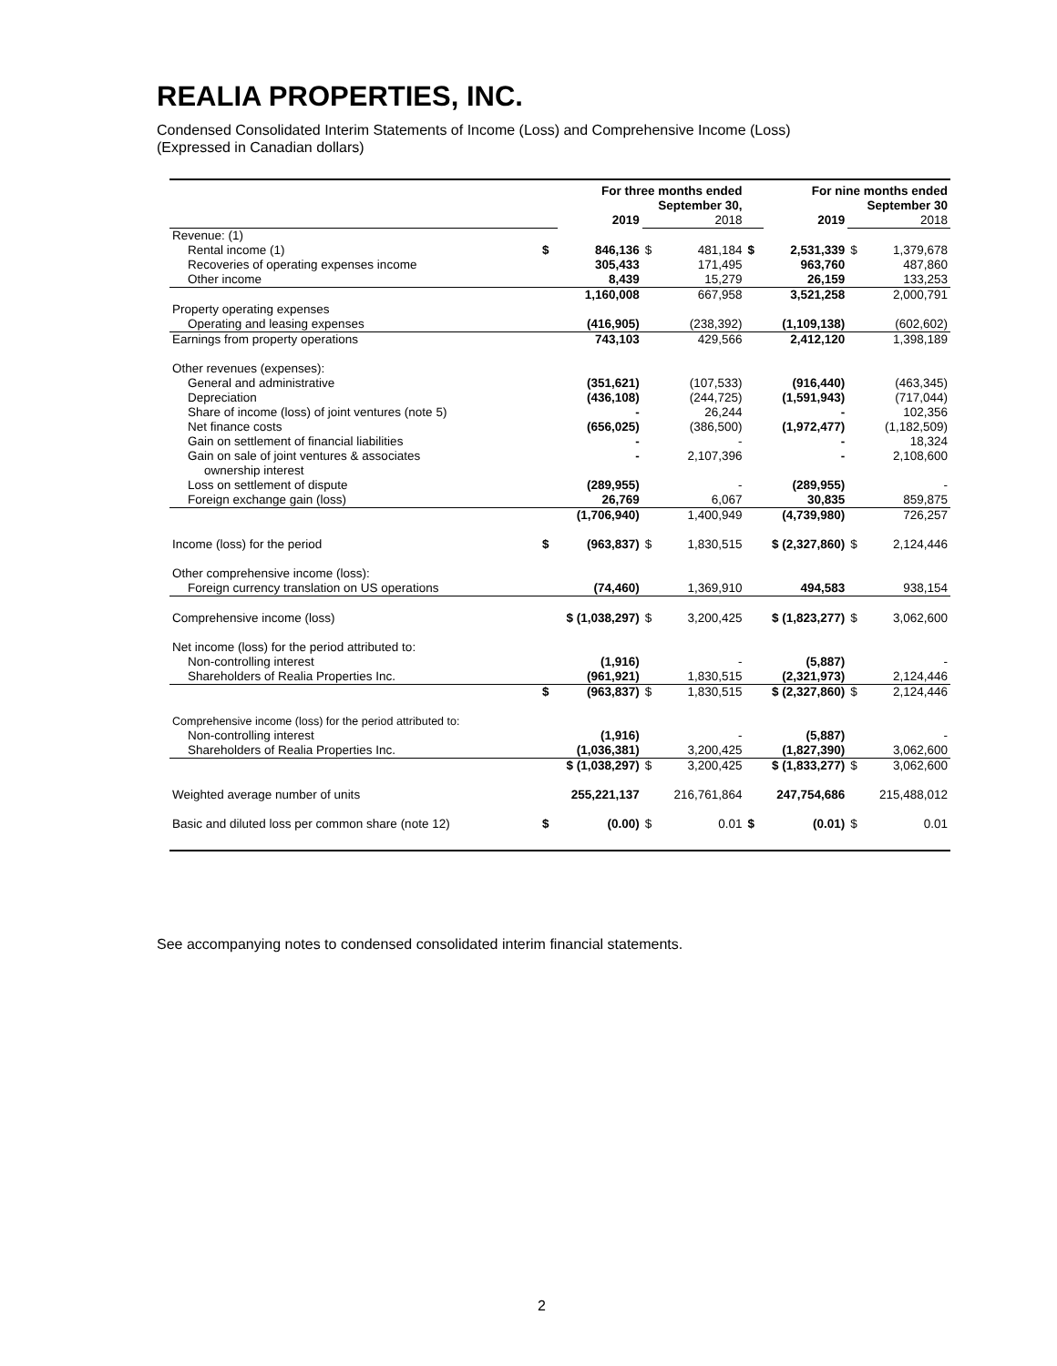REALIA PROPERTIES, INC.
Condensed Consolidated Interim Statements of Income (Loss) and Comprehensive Income (Loss)
(Expressed in Canadian dollars)
| | For three months ended | | | | For nine months ended | | | |
| | September 30, | | | | September 30 | | | |
| | | 2019 | | 2018 | | 2019 | | 2018 |
| Revenue: (1) | | | | | | | | |
| Rental income (1) | $ | 846,136 | $ | 481,184 | $ | 2,531,339 | $ | 1,379,678 |
| Recoveries of operating expenses income | | 305,433 | | 171,495 | | 963,760 | | 487,860 |
| Other income | | 8,439 | | 15,279 | | 26,159 | | 133,253 |
| | | 1,160,008 | | 667,958 | | 3,521,258 | | 2,000,791 |
| Property operating expenses | | | | | | | | |
| Operating and leasing expenses | | (416,905) | | (238,392) | | (1,109,138) | | (602,602) |
| Earnings from property operations | | 743,103 | | 429,566 | | 2,412,120 | | 1,398,189 |
| Other revenues (expenses): | | | | | | | | |
| General and administrative | | (351,621) | | (107,533) | | (916,440) | | (463,345) |
| Depreciation | | (436,108) | | (244,725) | | (1,591,943) | | (717,044) |
| Share of income (loss) of joint ventures (note 5) | | - | | 26,244 | | - | | 102,356 |
| Net finance costs | | (656,025) | | (386,500) | | (1,972,477) | | (1,182,509) |
| Gain on settlement of financial liabilities | | - | | - | | - | | 18,324 |
| Gain on sale of joint ventures & associates | | - | | 2,107,396 | | - | | 2,108,600 |
| ownership interest | | | | | | | | |
| Loss on settlement of dispute | | (289,955) | | - | | (289,955) | | - |
| Foreign exchange gain (loss) | | 26,769 | | 6,067 | | 30,835 | | 859,875 |
| | | (1,706,940) | | 1,400,949 | | (4,739,980) | | 726,257 |
| Income (loss) for the period | $ | (963,837) | $ | 1,830,515 | $ (2,327,860) | | $ | 2,124,446 |
| Other comprehensive income (loss): | | | | | | | | |
| Foreign currency translation on US operations | | (74,460) | | 1,369,910 | | 494,583 | | 938,154 |
| Comprehensive income (loss) | $ (1,038,297) | | $ | 3,200,425 | $ (1,823,277) | | $ | 3,062,600 |
| Net income (loss) for the period attributed to: | | | | | | | | |
| Non-controlling interest | | (1,916) | | - | | (5,887) | | - |
| Shareholders of Realia Properties Inc. | | (961,921) | | 1,830,515 | | (2,321,973) | | 2,124,446 |
| | $ | (963,837) | $ | 1,830,515 | $ (2,327,860) | | $ | 2,124,446 |
| Comprehensive income (loss) for the period attributed to: | | | | | | | | |
| Non-controlling interest | | (1,916) | | - | | (5,887) | | - |
| Shareholders of Realia Properties Inc. | | (1,036,381) | | 3,200,425 | | (1,827,390) | | 3,062,600 |
| | $ (1,038,297) | | $ | 3,200,425 | $ (1,833,277) | | $ | 3,062,600 |
| Weighted average number of units | | 255,221,137 | | 216,761,864 | | 247,754,686 | | 215,488,012 |
| Basic and diluted loss per common share (note 12) | $ | (0.00) | $ | 0.01 | $ | (0.01) | $ | 0.01 |
See accompanying notes to condensed consolidated interim financial statements.
2